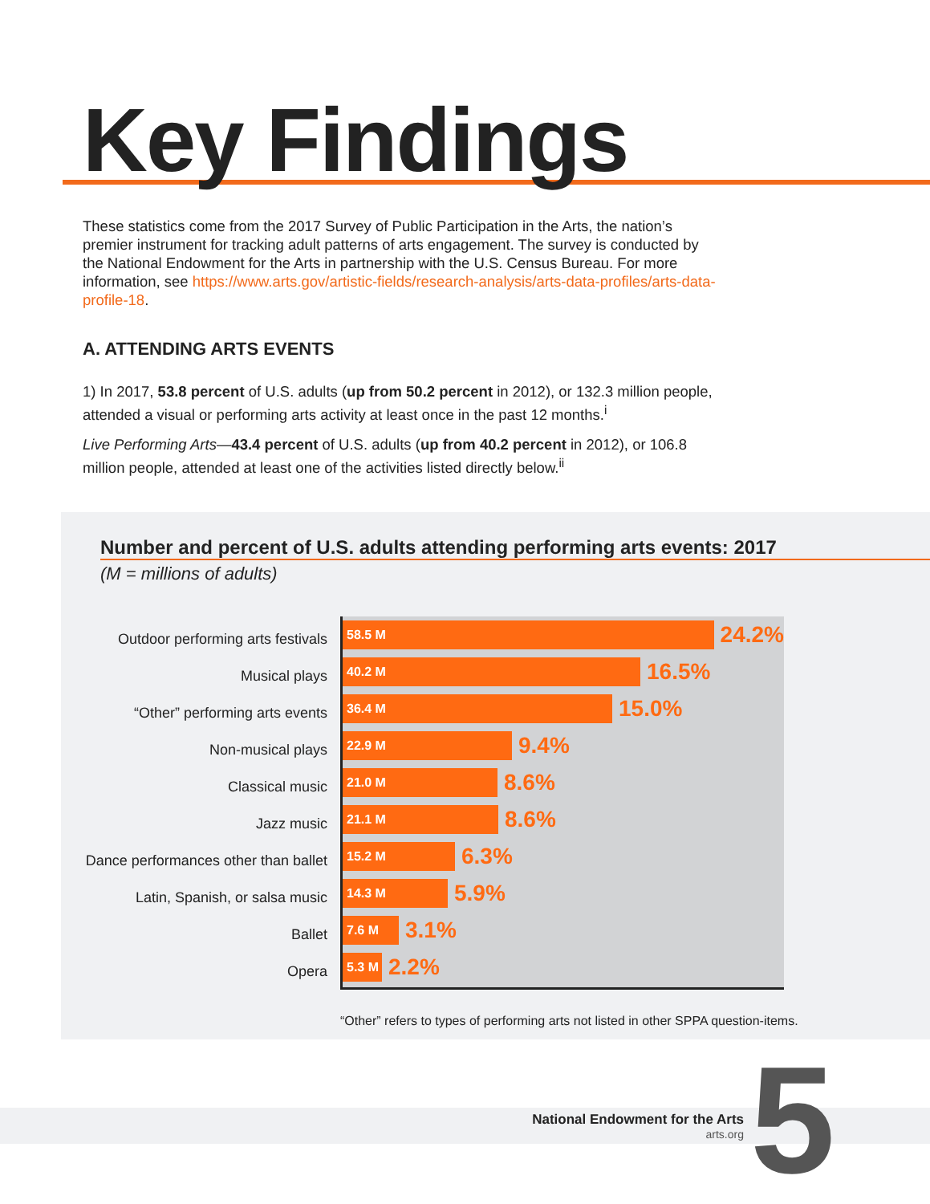Key Findings
These statistics come from the 2017 Survey of Public Participation in the Arts, the nation’s premier instrument for tracking adult patterns of arts engagement. The survey is conducted by the National Endowment for the Arts in partnership with the U.S. Census Bureau. For more information, see https://www.arts.gov/artistic-fields/research-analysis/arts-data-profiles/arts-data-profile-18.
A. ATTENDING ARTS EVENTS
1) In 2017, 53.8 percent of U.S. adults (up from 50.2 percent in 2012), or 132.3 million people, attended a visual or performing arts activity at least once in the past 12 months.<sup>i</sup>
Live Performing Arts—43.4 percent of U.S. adults (up from 40.2 percent in 2012), or 106.8 million people, attended at least one of the activities listed directly below.<sup>ii</sup>
Number and percent of U.S. adults attending performing arts events: 2017
(M = millions of adults)
Outdoor performing arts festivals
Musical plays
“Other” performing arts events
Non-musical plays
Classical music
Jazz music
Dance performances other than ballet
Latin, Spanish, or salsa music
Ballet
Opera
58.5 M
24.2%
40.2 M
16.5%
36.4 M
15.0%
22.9 M
9.4%
21.0 M
8.6%
21.1 M
8.6%
15.2 M
6.3%
14.3 M
5.9%
7.6 M
3.1%
5.3 M
2.2%
“Other” refers to types of performing arts not listed in other SPPA question-items.
National Endowment for the Arts
arts.org
5